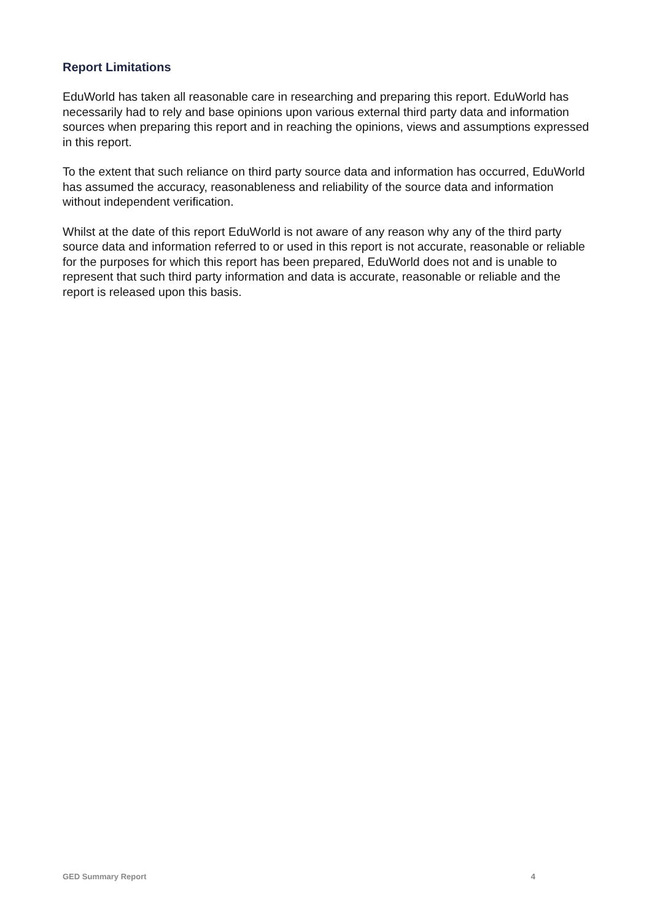Report Limitations
EduWorld has taken all reasonable care in researching and preparing this report. EduWorld has necessarily had to rely and base opinions upon various external third party data and information sources when preparing this report and in reaching the opinions, views and assumptions expressed in this report.
To the extent that such reliance on third party source data and information has occurred, EduWorld has assumed the accuracy, reasonableness and reliability of the source data and information without independent verification.
Whilst at the date of this report EduWorld is not aware of any reason why any of the third party source data and information referred to or used in this report is not accurate, reasonable or reliable for the purposes for which this report has been prepared, EduWorld does not and is unable to represent that such third party information and data is accurate, reasonable or reliable and the report is released upon this basis.
GED Summary Report 4